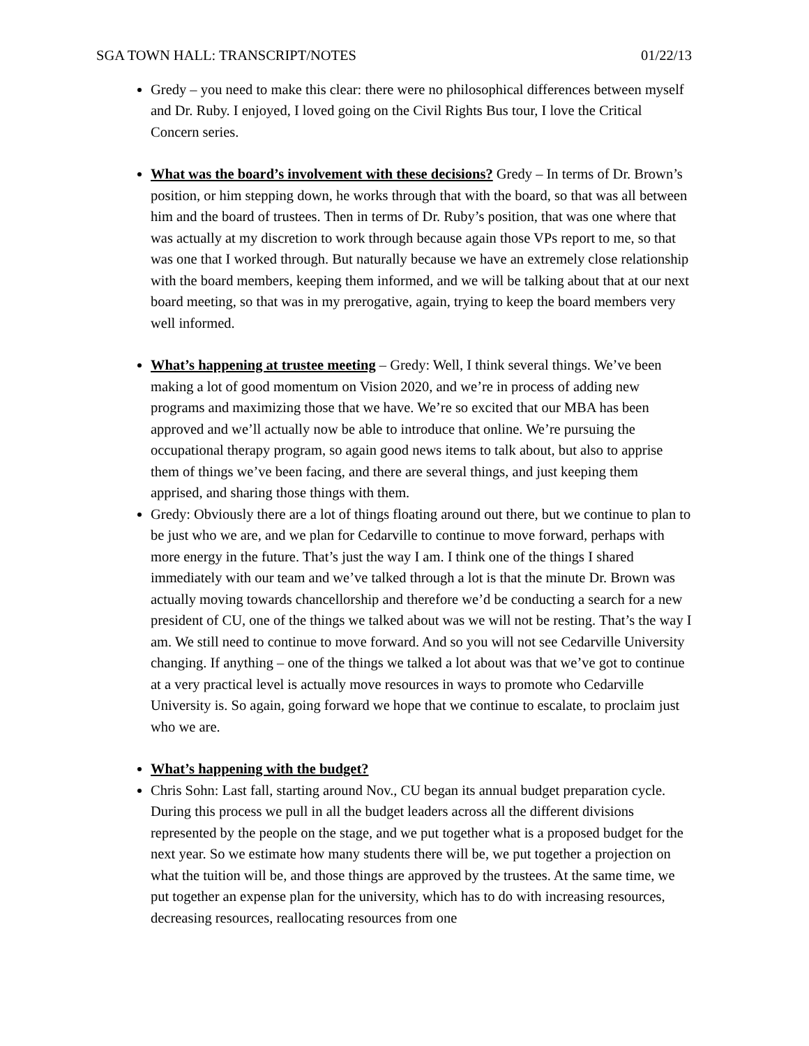SGA TOWN HALL: TRANSCRIPT/NOTES 01/22/13
Gredy – you need to make this clear: there were no philosophical differences between myself and Dr. Ruby. I enjoyed, I loved going on the Civil Rights Bus tour, I love the Critical Concern series.
What was the board’s involvement with these decisions? Gredy – In terms of Dr. Brown’s position, or him stepping down, he works through that with the board, so that was all between him and the board of trustees. Then in terms of Dr. Ruby’s position, that was one where that was actually at my discretion to work through because again those VPs report to me, so that was one that I worked through. But naturally because we have an extremely close relationship with the board members, keeping them informed, and we will be talking about that at our next board meeting, so that was in my prerogative, again, trying to keep the board members very well informed.
What’s happening at trustee meeting – Gredy: Well, I think several things. We’ve been making a lot of good momentum on Vision 2020, and we’re in process of adding new programs and maximizing those that we have. We’re so excited that our MBA has been approved and we’ll actually now be able to introduce that online. We’re pursuing the occupational therapy program, so again good news items to talk about, but also to apprise them of things we’ve been facing, and there are several things, and just keeping them apprised, and sharing those things with them.
Gredy: Obviously there are a lot of things floating around out there, but we continue to plan to be just who we are, and we plan for Cedarville to continue to move forward, perhaps with more energy in the future. That’s just the way I am. I think one of the things I shared immediately with our team and we’ve talked through a lot is that the minute Dr. Brown was actually moving towards chancellorship and therefore we’d be conducting a search for a new president of CU, one of the things we talked about was we will not be resting. That’s the way I am. We still need to continue to move forward. And so you will not see Cedarville University changing. If anything – one of the things we talked a lot about was that we’ve got to continue at a very practical level is actually move resources in ways to promote who Cedarville University is. So again, going forward we hope that we continue to escalate, to proclaim just who we are.
What’s happening with the budget?
Chris Sohn: Last fall, starting around Nov., CU began its annual budget preparation cycle. During this process we pull in all the budget leaders across all the different divisions represented by the people on the stage, and we put together what is a proposed budget for the next year. So we estimate how many students there will be, we put together a projection on what the tuition will be, and those things are approved by the trustees. At the same time, we put together an expense plan for the university, which has to do with increasing resources, decreasing resources, reallocating resources from one